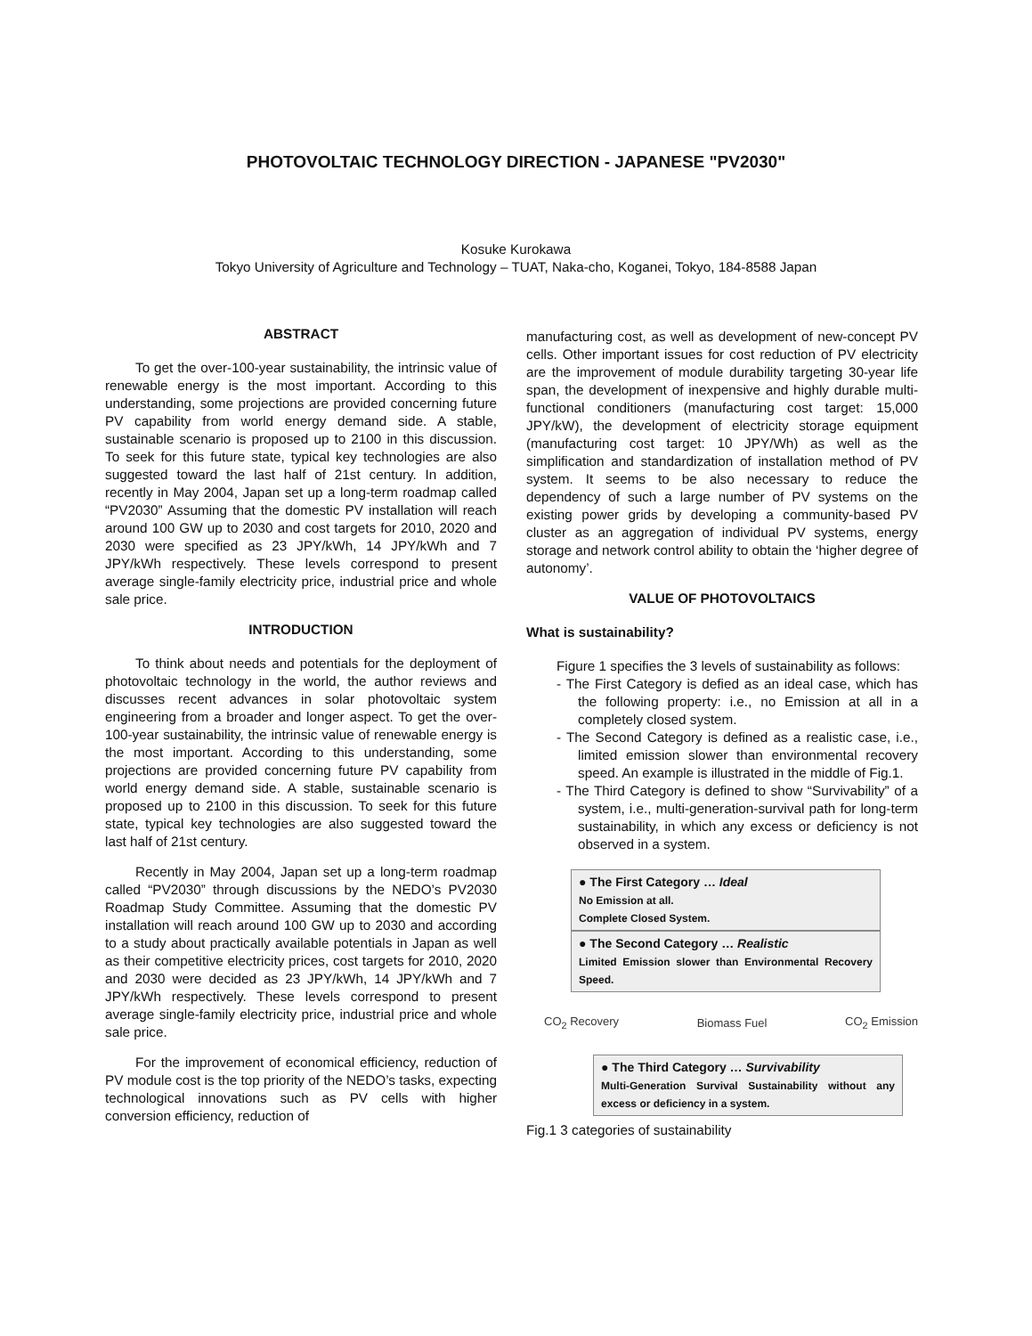PHOTOVOLTAIC TECHNOLOGY DIRECTION - JAPANESE "PV2030"
Kosuke Kurokawa
Tokyo University of Agriculture and Technology – TUAT, Naka-cho, Koganei, Tokyo, 184-8588 Japan
ABSTRACT
To get the over-100-year sustainability, the intrinsic value of renewable energy is the most important. According to this understanding, some projections are provided concerning future PV capability from world energy demand side. A stable, sustainable scenario is proposed up to 2100 in this discussion. To seek for this future state, typical key technologies are also suggested toward the last half of 21st century. In addition, recently in May 2004, Japan set up a long-term roadmap called “PV2030” Assuming that the domestic PV installation will reach around 100 GW up to 2030 and cost targets for 2010, 2020 and 2030 were specified as 23 JPY/kWh, 14 JPY/kWh and 7 JPY/kWh respectively. These levels correspond to present average single-family electricity price, industrial price and whole sale price.
INTRODUCTION
To think about needs and potentials for the deployment of photovoltaic technology in the world, the author reviews and discusses recent advances in solar photovoltaic system engineering from a broader and longer aspect. To get the over-100-year sustainability, the intrinsic value of renewable energy is the most important. According to this understanding, some projections are provided concerning future PV capability from world energy demand side. A stable, sustainable scenario is proposed up to 2100 in this discussion. To seek for this future state, typical key technologies are also suggested toward the last half of 21st century.
Recently in May 2004, Japan set up a long-term roadmap called “PV2030” through discussions by the NEDO’s PV2030 Roadmap Study Committee. Assuming that the domestic PV installation will reach around 100 GW up to 2030 and according to a study about practically available potentials in Japan as well as their competitive electricity prices, cost targets for 2010, 2020 and 2030 were decided as 23 JPY/kWh, 14 JPY/kWh and 7 JPY/kWh respectively. These levels correspond to present average single-family electricity price, industrial price and whole sale price.
For the improvement of economical efficiency, reduction of PV module cost is the top priority of the NEDO’s tasks, expecting technological innovations such as PV cells with higher conversion efficiency, reduction of
manufacturing cost, as well as development of new-concept PV cells. Other important issues for cost reduction of PV electricity are the improvement of module durability targeting 30-year life span, the development of inexpensive and highly durable multi-functional conditioners (manufacturing cost target: 15,000 JPY/kW), the development of electricity storage equipment (manufacturing cost target: 10 JPY/Wh) as well as the simplification and standardization of installation method of PV system. It seems to be also necessary to reduce the dependency of such a large number of PV systems on the existing power grids by developing a community-based PV cluster as an aggregation of individual PV systems, energy storage and network control ability to obtain the ‘higher degree of autonomy’.
VALUE OF PHOTOVOLTAICS
What is sustainability?
Figure 1 specifies the 3 levels of sustainability as follows:
- The First Category is defied as an ideal case, which has the following property: i.e., no Emission at all in a completely closed system.
- The Second Category is defined as a realistic case, i.e., limited emission slower than environmental recovery speed. An example is illustrated in the middle of Fig.1.
- The Third Category is defined to show “Survivability” of a system, i.e., multi-generation-survival path for long-term sustainability, in which any excess or deficiency is not observed in a system.
● The First Category … Ideal
No Emission at all.
Complete Closed System.
● The Second Category … Realistic
Limited Emission slower than Environmental Recovery Speed.
CO<sub>2</sub> Recovery Biomass Fuel CO<sub>2</sub> Emission
● The Third Category … Survivability
Multi-Generation Survival Sustainability without any excess or deficiency in a system.
Fig.1 3 categories of sustainability